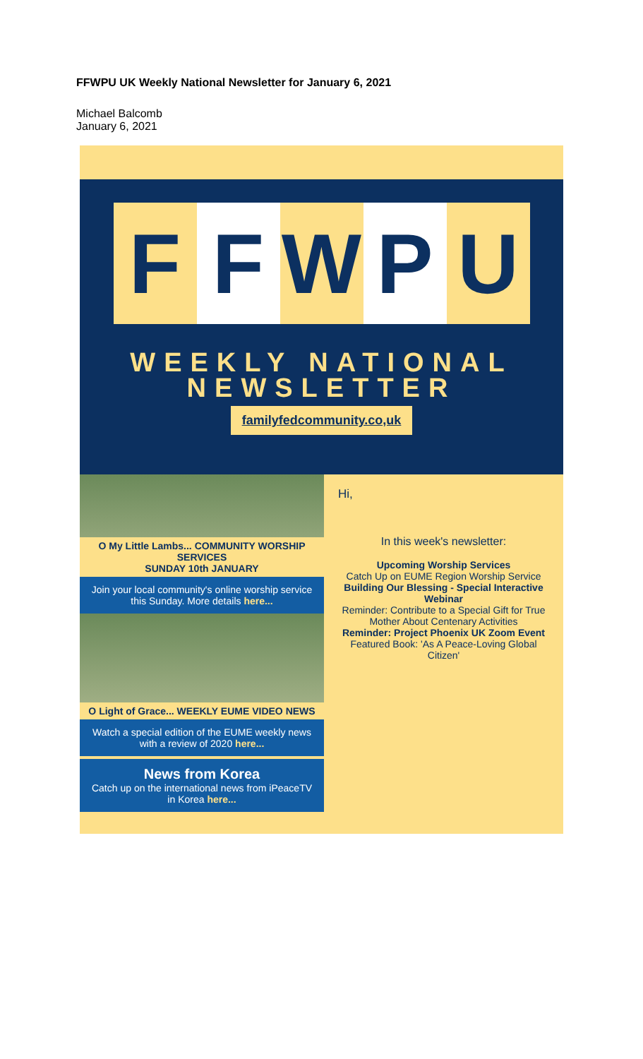FFWPU UK Weekly National Newsletter for January 6, 2021
Michael Balcomb
January 6, 2021
F F W P U
WEEKLY NATIONAL
NEWSLETTER
familyfedcommunity.co,uk
O My Little Lambs... COMMUNITY WORSHIP SERVICES
SUNDAY 10th JANUARY
Join your local community's online worship service this Sunday. More details here...
O Light of Grace... WEEKLY EUME VIDEO NEWS
Watch a special edition of the EUME weekly news with a review of 2020 here...
News from Korea
Catch up on the international news from iPeaceTV in Korea here...
Hi,
In this week's newsletter:
Upcoming Worship Services
Catch Up on EUME Region Worship Service
Building Our Blessing - Special Interactive Webinar
Reminder: Contribute to a Special Gift for True Mother About Centenary Activities
Reminder: Project Phoenix UK Zoom Event
Featured Book: 'As A Peace-Loving Global Citizen'